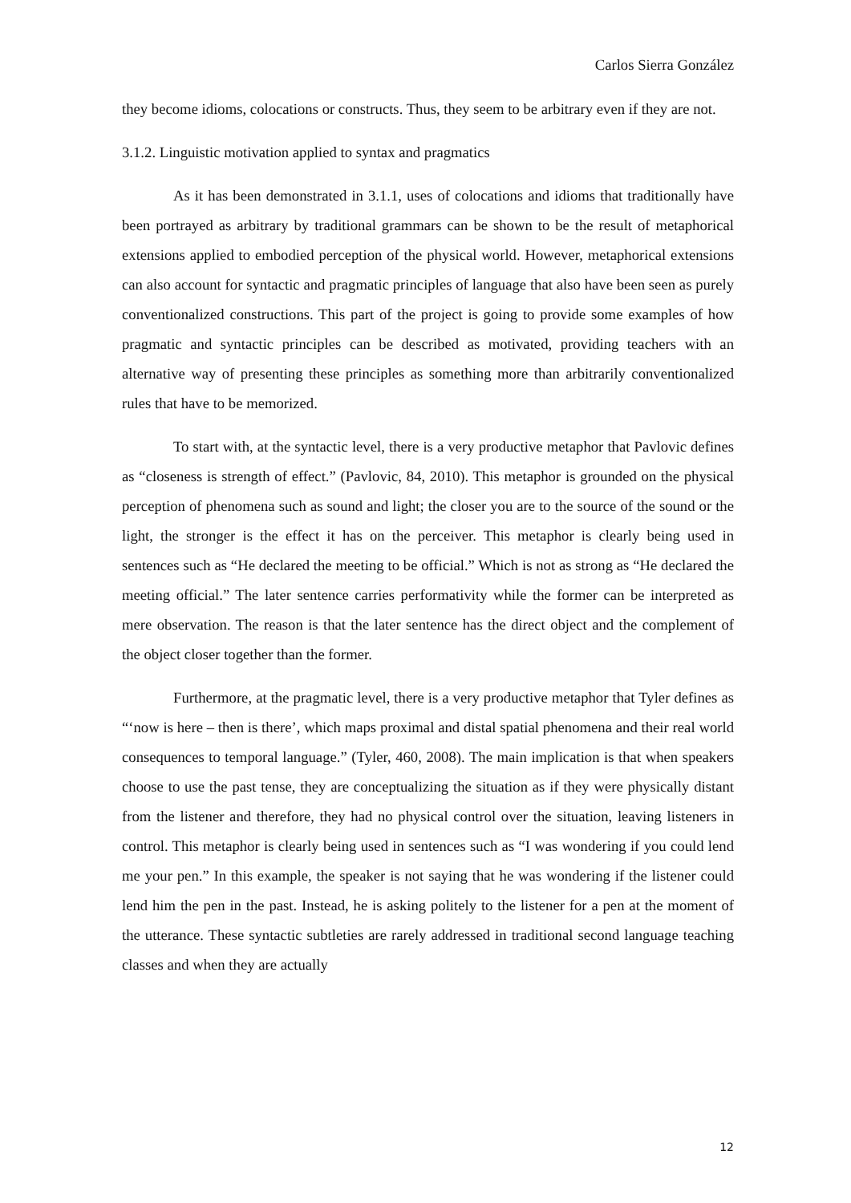Carlos Sierra González
they become idioms, colocations or constructs. Thus, they seem to be arbitrary even if they are not.
3.1.2. Linguistic motivation applied to syntax and pragmatics
As it has been demonstrated in 3.1.1, uses of colocations and idioms that traditionally have been portrayed as arbitrary by traditional grammars can be shown to be the result of metaphorical extensions applied to embodied perception of the physical world. However, metaphorical extensions can also account for syntactic and pragmatic principles of language that also have been seen as purely conventionalized constructions. This part of the project is going to provide some examples of how pragmatic and syntactic principles can be described as motivated, providing teachers with an alternative way of presenting these principles as something more than arbitrarily conventionalized rules that have to be memorized.
To start with, at the syntactic level, there is a very productive metaphor that Pavlovic defines as “closeness is strength of effect.” (Pavlovic, 84, 2010). This metaphor is grounded on the physical perception of phenomena such as sound and light; the closer you are to the source of the sound or the light, the stronger is the effect it has on the perceiver. This metaphor is clearly being used in sentences such as “He declared the meeting to be official.” Which is not as strong as “He declared the meeting official.” The later sentence carries performativity while the former can be interpreted as mere observation. The reason is that the later sentence has the direct object and the complement of the object closer together than the former.
Furthermore, at the pragmatic level, there is a very productive metaphor that Tyler defines as “‘now is here – then is there’, which maps proximal and distal spatial phenomena and their real world consequences to temporal language.” (Tyler, 460, 2008). The main implication is that when speakers choose to use the past tense, they are conceptualizing the situation as if they were physically distant from the listener and therefore, they had no physical control over the situation, leaving listeners in control. This metaphor is clearly being used in sentences such as “I was wondering if you could lend me your pen.” In this example, the speaker is not saying that he was wondering if the listener could lend him the pen in the past. Instead, he is asking politely to the listener for a pen at the moment of the utterance. These syntactic subtleties are rarely addressed in traditional second language teaching classes and when they are actually
12